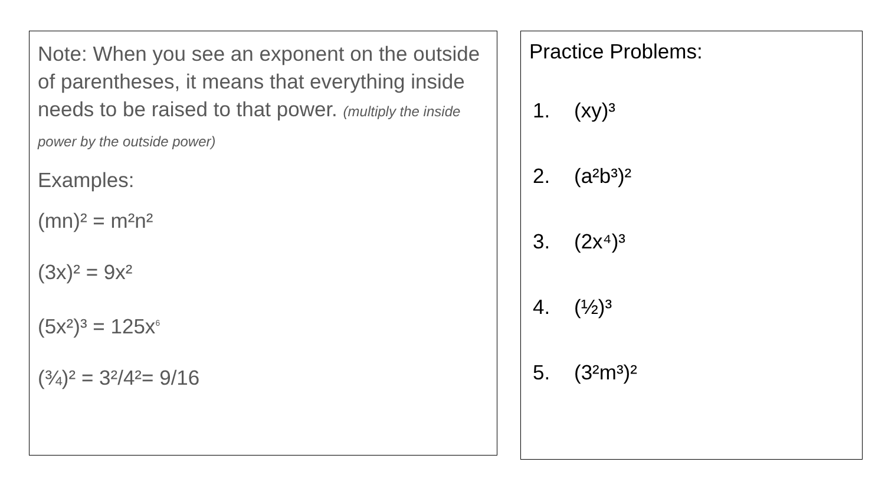Note: When you see an exponent on the outside of parentheses, it means that everything inside needs to be raised to that power. (multiply the inside power by the outside power)
Examples:
(mn)² = m²n²
(3x)² = 9x²
(5x²)³ = 125x<sup>6</sup>
(¾)² = 3²/4²= 9/16
Practice Problems:
1. (xy)³
2. (a²b³)²
3. (2x⁴)³
4. (½)³
5. (3²m³)²